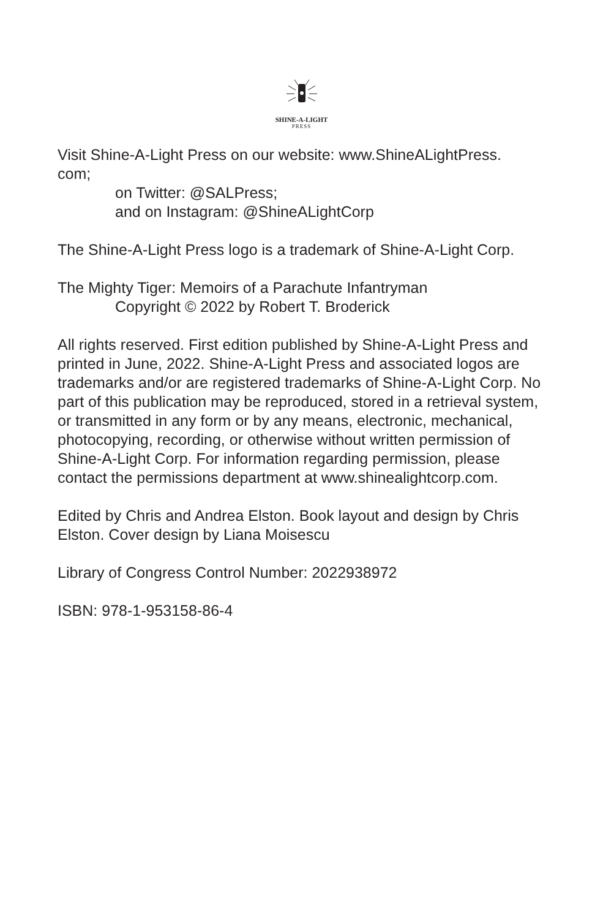SHINE-A-LIGHT
PRESS
Visit Shine-A-Light Press on our website: www.ShineALightPress.
com;
on Twitter: @SALPress;
and on Instagram: @ShineALightCorp
The Shine-A-Light Press logo is a trademark of Shine-A-Light Corp.
The Mighty Tiger: Memoirs of a Parachute Infantryman
Copyright © 2022 by Robert T. Broderick
All rights reserved. First edition published by Shine-A-Light Press and printed in June, 2022. Shine-A-Light Press and associated logos are trademarks and/or are registered trademarks of Shine-A-Light Corp. No part of this publication may be reproduced, stored in a retrieval system, or transmitted in any form or by any means, electronic, mechanical, photocopying, recording, or otherwise without written permission of Shine-A-Light Corp. For information regarding permission, please contact the permissions department at www.shinealightcorp.com.
Edited by Chris and Andrea Elston. Book layout and design by Chris Elston. Cover design by Liana Moisescu
Library of Congress Control Number: 2022938972
ISBN: 978-1-953158-86-4